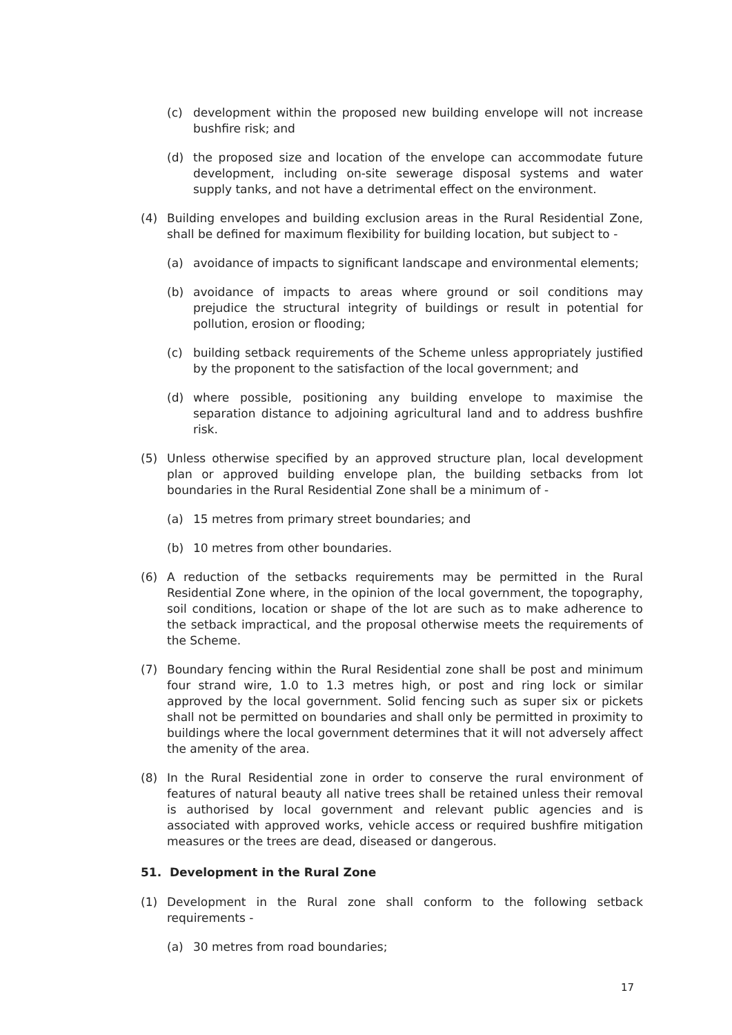(c) development within the proposed new building envelope will not increase bushfire risk; and
(d) the proposed size and location of the envelope can accommodate future development, including on-site sewerage disposal systems and water supply tanks, and not have a detrimental effect on the environment.
(4) Building envelopes and building exclusion areas in the Rural Residential Zone, shall be defined for maximum flexibility for building location, but subject to -
(a) avoidance of impacts to significant landscape and environmental elements;
(b) avoidance of impacts to areas where ground or soil conditions may prejudice the structural integrity of buildings or result in potential for pollution, erosion or flooding;
(c) building setback requirements of the Scheme unless appropriately justified by the proponent to the satisfaction of the local government; and
(d) where possible, positioning any building envelope to maximise the separation distance to adjoining agricultural land and to address bushfire risk.
(5) Unless otherwise specified by an approved structure plan, local development plan or approved building envelope plan, the building setbacks from lot boundaries in the Rural Residential Zone shall be a minimum of -
(a) 15 metres from primary street boundaries; and
(b) 10 metres from other boundaries.
(6) A reduction of the setbacks requirements may be permitted in the Rural Residential Zone where, in the opinion of the local government, the topography, soil conditions, location or shape of the lot are such as to make adherence to the setback impractical, and the proposal otherwise meets the requirements of the Scheme.
(7) Boundary fencing within the Rural Residential zone shall be post and minimum four strand wire, 1.0 to 1.3 metres high, or post and ring lock or similar approved by the local government. Solid fencing such as super six or pickets shall not be permitted on boundaries and shall only be permitted in proximity to buildings where the local government determines that it will not adversely affect the amenity of the area.
(8) In the Rural Residential zone in order to conserve the rural environment of features of natural beauty all native trees shall be retained unless their removal is authorised by local government and relevant public agencies and is associated with approved works, vehicle access or required bushfire mitigation measures or the trees are dead, diseased or dangerous.
51. Development in the Rural Zone
(1) Development in the Rural zone shall conform to the following setback requirements -
(a) 30 metres from road boundaries;
17